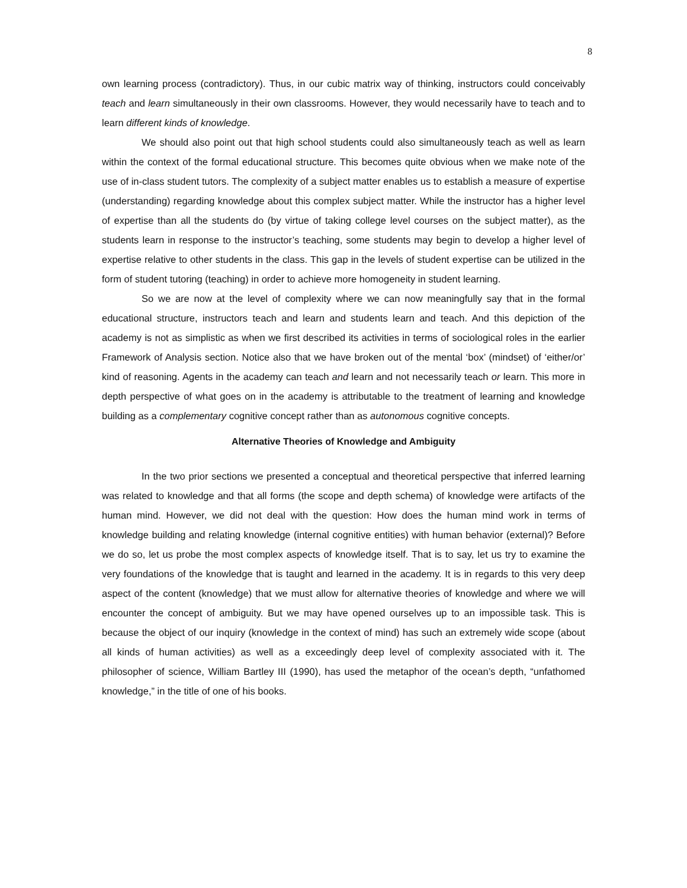8
own learning process (contradictory). Thus, in our cubic matrix way of thinking, instructors could conceivably teach and learn simultaneously in their own classrooms. However, they would necessarily have to teach and to learn different kinds of knowledge.
We should also point out that high school students could also simultaneously teach as well as learn within the context of the formal educational structure. This becomes quite obvious when we make note of the use of in-class student tutors. The complexity of a subject matter enables us to establish a measure of expertise (understanding) regarding knowledge about this complex subject matter. While the instructor has a higher level of expertise than all the students do (by virtue of taking college level courses on the subject matter), as the students learn in response to the instructor’s teaching, some students may begin to develop a higher level of expertise relative to other students in the class. This gap in the levels of student expertise can be utilized in the form of student tutoring (teaching) in order to achieve more homogeneity in student learning.
So we are now at the level of complexity where we can now meaningfully say that in the formal educational structure, instructors teach and learn and students learn and teach. And this depiction of the academy is not as simplistic as when we first described its activities in terms of sociological roles in the earlier Framework of Analysis section. Notice also that we have broken out of the mental ‘box’ (mindset) of ‘either/or’ kind of reasoning. Agents in the academy can teach and learn and not necessarily teach or learn. This more in depth perspective of what goes on in the academy is attributable to the treatment of learning and knowledge building as a complementary cognitive concept rather than as autonomous cognitive concepts.
Alternative Theories of Knowledge and Ambiguity
In the two prior sections we presented a conceptual and theoretical perspective that inferred learning was related to knowledge and that all forms (the scope and depth schema) of knowledge were artifacts of the human mind. However, we did not deal with the question: How does the human mind work in terms of knowledge building and relating knowledge (internal cognitive entities) with human behavior (external)? Before we do so, let us probe the most complex aspects of knowledge itself. That is to say, let us try to examine the very foundations of the knowledge that is taught and learned in the academy. It is in regards to this very deep aspect of the content (knowledge) that we must allow for alternative theories of knowledge and where we will encounter the concept of ambiguity. But we may have opened ourselves up to an impossible task. This is because the object of our inquiry (knowledge in the context of mind) has such an extremely wide scope (about all kinds of human activities) as well as a exceedingly deep level of complexity associated with it. The philosopher of science, William Bartley III (1990), has used the metaphor of the ocean’s depth, “unfathomed knowledge,” in the title of one of his books.